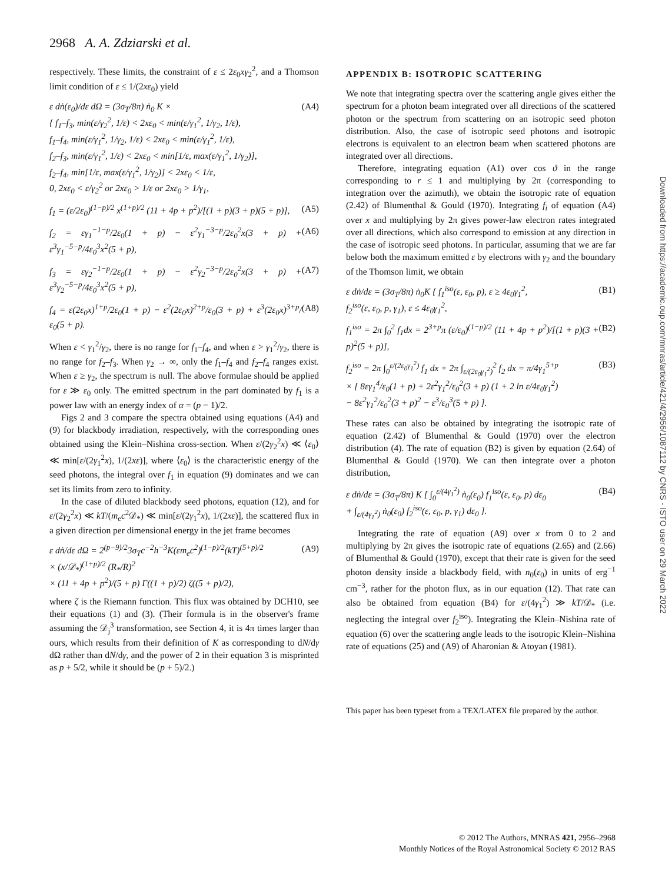2968 A. A. Zdziarski et al.
respectively. These limits, the constraint of ε ≤ 2ε<sub>0</sub>xγ<sub>2</sub><sup>2</sup>, and a Thomson limit condition of ε ≤ 1/(2xε<sub>0</sub>) yield
ε dṅ(ε<sub>0</sub>)/dε dΩ = (3σ<sub>T</sub>/8π) ṅ<sub>0</sub> K ×
{ f<sub>1</sub>–f<sub>3</sub>, min(ε/γ<sub>2</sub><sup>2</sup>, 1/ε) < 2xε<sub>0</sub> < min(ε/γ<sub>1</sub><sup>2</sup>, 1/γ<sub>2</sub>, 1/ε),
f<sub>1</sub>–f<sub>4</sub>, min(ε/γ<sub>1</sub><sup>2</sup>, 1/γ<sub>2</sub>, 1/ε) < 2xε<sub>0</sub> < min(ε/γ<sub>1</sub><sup>2</sup>, 1/ε),
f<sub>2</sub>–f<sub>3</sub>, min(ε/γ<sub>1</sub><sup>2</sup>, 1/ε) < 2xε<sub>0</sub> < min[1/ε, max(ε/γ<sub>1</sub><sup>2</sup>, 1/γ<sub>2</sub>)],
f<sub>2</sub>–f<sub>4</sub>, min[1/ε, max(ε/γ<sub>1</sub><sup>2</sup>, 1/γ<sub>2</sub>)] < 2xε<sub>0</sub> < 1/ε,
0, 2xε<sub>0</sub> < ε/γ<sub>2</sub><sup>2</sup> or 2xε<sub>0</sub> > 1/ε or 2xε<sub>0</sub> > 1/γ<sub>1</sub>,
(A4)
f<sub>1</sub> = (ε/2ε<sub>0</sub>)<sup>(1−p)/2</sup> x<sup>(1+p)/2</sup> (11 + 4p + p<sup>2</sup>)/[(1 + p)(3 + p)(5 + p)],
(A5)
f<sub>2</sub> = εγ<sub>1</sub><sup>−1−p</sup>/2ε<sub>0</sub>(1 + p) − ε<sup>2</sup>γ<sub>1</sub><sup>−3−p</sup>/2ε<sub>0</sub><sup>2</sup>x(3 + p) + ε<sup>3</sup>γ<sub>1</sub><sup>−5−p</sup>/4ε<sub>0</sub><sup>3</sup>x<sup>2</sup>(5 + p),
(A6)
f<sub>3</sub> = εγ<sub>2</sub><sup>−1−p</sup>/2ε<sub>0</sub>(1 + p) − ε<sup>2</sup>γ<sub>2</sub><sup>−3−p</sup>/2ε<sub>0</sub><sup>2</sup>x(3 + p) + ε<sup>3</sup>γ<sub>2</sub><sup>−5−p</sup>/4ε<sub>0</sub><sup>3</sup>x<sup>2</sup>(5 + p),
(A7)
f<sub>4</sub> = ε(2ε<sub>0</sub>x)<sup>1+p</sup>/2ε<sub>0</sub>(1 + p) − ε<sup>2</sup>(2ε<sub>0</sub>x)<sup>2+p</sup>/ε<sub>0</sub>(3 + p) + ε<sup>3</sup>(2ε<sub>0</sub>x)<sup>3+p</sup>/ε<sub>0</sub>(5 + p).
(A8)
When ε < γ<sub>1</sub><sup>2</sup>/γ<sub>2</sub>, there is no range for f<sub>1</sub>–f<sub>4</sub>, and when ε > γ<sub>1</sub><sup>2</sup>/γ<sub>2</sub>, there is no range for f<sub>2</sub>–f<sub>3</sub>. When γ<sub>2</sub> → ∞, only the f<sub>1</sub>–f<sub>4</sub> and f<sub>2</sub>–f<sub>4</sub> ranges exist. When ε ≥ γ<sub>2</sub>, the spectrum is null. The above formulae should be applied for ε ≫ ε<sub>0</sub> only. The emitted spectrum in the part dominated by f<sub>1</sub> is a power law with an energy index of α = (p − 1)/2.
Figs 2 and 3 compare the spectra obtained using equations (A4) and (9) for blackbody irradiation, respectively, with the corresponding ones obtained using the Klein–Nishina cross-section. When ε/(2γ<sub>2</sub><sup>2</sup>x) ≪ ⟨ε<sub>0</sub>⟩ ≪ min[ε/(2γ<sub>1</sub><sup>2</sup>x), 1/(2xε)], where ⟨ε<sub>0</sub>⟩ is the characteristic energy of the seed photons, the integral over f<sub>1</sub> in equation (9) dominates and we can set its limits from zero to infinity.
In the case of diluted blackbody seed photons, equation (12), and for ε/(2γ<sub>2</sub><sup>2</sup>x) ≪ kT/(m<sub>e</sub>c<sup>2</sup>𝒟<sub>*</sub>) ≪ min[ε/(2γ<sub>1</sub><sup>2</sup>x), 1/(2xε)], the scattered flux in a given direction per dimensional energy in the jet frame becomes
ε dṅ/dε dΩ = 2<sup>(p−9)/2</sup>3σ<sub>T</sub>c<sup>−2</sup>h<sup>−3</sup>K(εm<sub>e</sub>c<sup>2</sup>)<sup>(1−p)/2</sup>(kT)<sup>(5+p)/2</sup>
× (x/𝒟<sub>*</sub>)<sup>(1+p)/2</sup> (R<sub>*</sub>/R)<sup>2</sup>
× (11 + 4p + p<sup>2</sup>)/(5 + p) Γ((1 + p)/2) ζ((5 + p)/2),
(A9)
where ζ is the Riemann function. This flux was obtained by DCH10, see their equations (1) and (3). (Their formula is in the observer's frame assuming the 𝒟<sub>j</sub><sup>3</sup> transformation, see Section 4, it is 4π times larger than ours, which results from their definition of K as corresponding to dN/dγ dΩ rather than dN/dγ, and the power of 2 in their equation 3 is misprinted as p + 5/2, while it should be (p + 5)/2.)
APPENDIX B: ISOTROPIC SCATTERING
We note that integrating spectra over the scattering angle gives either the spectrum for a photon beam integrated over all directions of the scattered photon or the spectrum from scattering on an isotropic seed photon distribution. Also, the case of isotropic seed photons and isotropic electrons is equivalent to an electron beam when scattered photons are integrated over all directions.
Therefore, integrating equation (A1) over cos ϑ in the range corresponding to r ≤ 1 and multiplying by 2π (corresponding to integration over the azimuth), we obtain the isotropic rate of equation (2.42) of Blumenthal & Gould (1970). Integrating f<sub>i</sub> of equation (A4) over x and multiplying by 2π gives power-law electron rates integrated over all directions, which also correspond to emission at any direction in the case of isotropic seed photons. In particular, assuming that we are far below both the maximum emitted ε by electrons with γ<sub>2</sub> and the boundary of the Thomson limit, we obtain
ε dṅ/dε = (3σ<sub>T</sub>/8π) ṅ<sub>0</sub>K { f<sub>1</sub><sup>iso</sup>(ε, ε<sub>0</sub>, p), ε ≥ 4ε<sub>0</sub>γ<sub>1</sub><sup>2</sup>,
f<sub>2</sub><sup>iso</sup>(ε, ε<sub>0</sub>, p, γ<sub>1</sub>), ε ≤ 4ε<sub>0</sub>γ<sub>1</sub><sup>2</sup>,
(B1)
f<sub>1</sub><sup>iso</sup> = 2π ∫<sub>0</sub><sup>2</sup> f<sub>1</sub>dx = 2<sup>3+p</sup>π (ε/ε<sub>0</sub>)<sup>(1−p)/2</sup> (11 + 4p + p<sup>2</sup>)/[(1 + p)(3 + p)<sup>2</sup>(5 + p)],
(B2)
f<sub>2</sub><sup>iso</sup> = 2π ∫<sub>0</sub><sup>ε/(2ε<sub>0</sub>γ<sub>1</sub><sup>2</sup>)</sup> f<sub>1</sub> dx + 2π ∫<sub>ε/(2ε<sub>0</sub>γ<sub>1</sub><sup>2</sup>)</sub><sup>2</sup> f<sub>2</sub> dx = π/4γ<sub>1</sub><sup>5+p</sup>
× [ 8εγ<sub>1</sub><sup>4</sup>/ε<sub>0</sub>(1 + p) + 2ε<sup>2</sup>γ<sub>1</sub><sup>2</sup>/ε<sub>0</sub><sup>2</sup>(3 + p) (1 + 2 ln ε/4ε<sub>0</sub>γ<sub>1</sub><sup>2</sup>)
− 8ε<sup>2</sup>γ<sub>1</sub><sup>2</sup>/ε<sub>0</sub><sup>2</sup>(3 + p)<sup>2</sup> − ε<sup>3</sup>/ε<sub>0</sub><sup>3</sup>(5 + p) ].
(B3)
These rates can also be obtained by integrating the isotropic rate of equation (2.42) of Blumenthal & Gould (1970) over the electron distribution (4). The rate of equation (B2) is given by equation (2.64) of Blumenthal & Gould (1970). We can then integrate over a photon distribution,
ε dṅ/dε = (3σ<sub>T</sub>/8π) K [ ∫<sub>0</sub><sup>ε/(4γ<sub>1</sub><sup>2</sup>)</sup> ṅ<sub>0</sub>(ε<sub>0</sub>) f<sub>1</sub><sup>iso</sup>(ε, ε<sub>0</sub>, p) dε<sub>0</sub>
+ ∫<sub>ε/(4γ<sub>1</sub><sup>2</sup>)</sub> ṅ<sub>0</sub>(ε<sub>0</sub>) f<sub>2</sub><sup>iso</sup>(ε, ε<sub>0</sub>, p, γ<sub>1</sub>) dε<sub>0</sub> ].
(B4)
Integrating the rate of equation (A9) over x from 0 to 2 and multiplying by 2π gives the isotropic rate of equations (2.65) and (2.66) of Blumenthal & Gould (1970), except that their rate is given for the seed photon density inside a blackbody field, with n<sub>0</sub>(ε<sub>0</sub>) in units of erg<sup>−1</sup> cm<sup>−3</sup>, rather for the photon flux, as in our equation (12). That rate can also be obtained from equation (B4) for ε/(4γ<sub>1</sub><sup>2</sup>) ≫ kT/𝒟<sub>*</sub> (i.e. neglecting the integral over f<sub>2</sub><sup>iso</sup>). Integrating the Klein–Nishina rate of equation (6) over the scattering angle leads to the isotropic Klein–Nishina rate of equations (25) and (A9) of Aharonian & Atoyan (1981).
This paper has been typeset from a TEX/LATEX file prepared by the author.
Downloaded from https://academic.oup.com/mnras/article/421/4/2956/1087112 by CNRS - ISTO user on 29 March 2022
© 2012 The Authors, MNRAS 421, 2956–2968
Monthly Notices of the Royal Astronomical Society © 2012 RAS